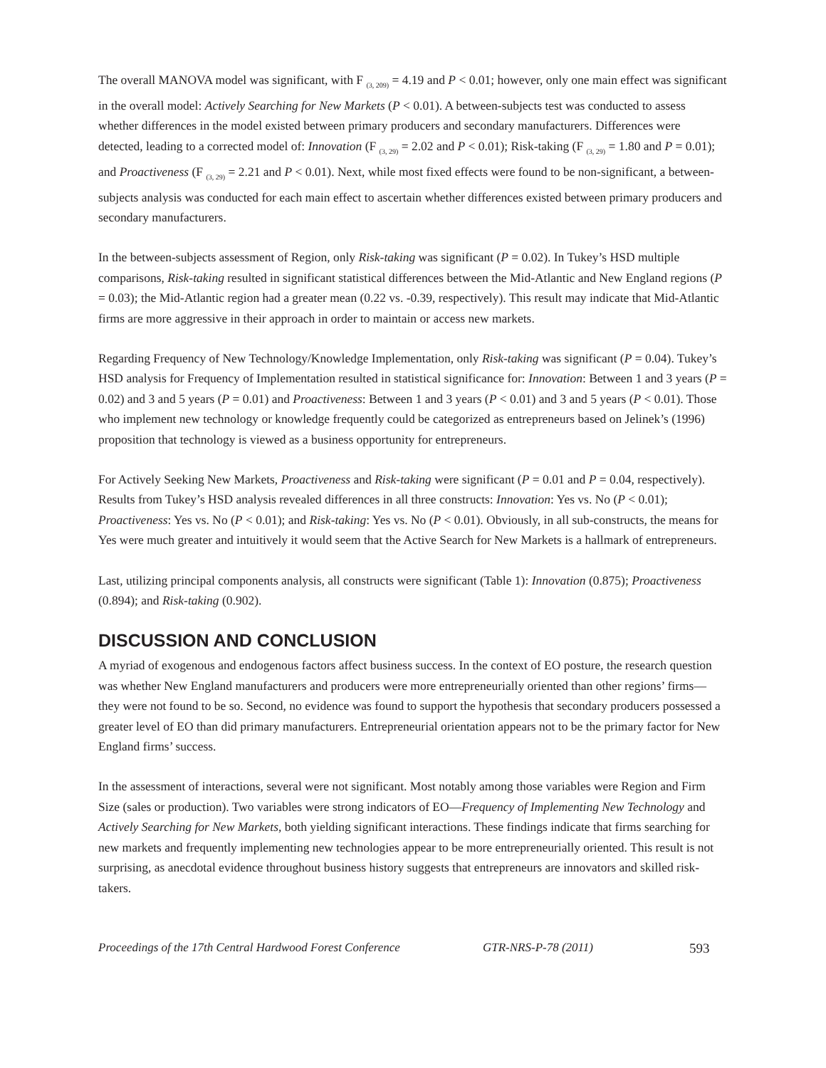The overall MANOVA model was significant, with F <sub>(3, 209)</sub> = 4.19 and P < 0.01; however, only one main effect was significant in the overall model: Actively Searching for New Markets (P < 0.01). A between-subjects test was conducted to assess whether differences in the model existed between primary producers and secondary manufacturers. Differences were detected, leading to a corrected model of: Innovation (F <sub>(3, 29)</sub> = 2.02 and P < 0.01); Risk-taking (F <sub>(3, 29)</sub> = 1.80 and P = 0.01); and Proactiveness (F <sub>(3, 29)</sub> = 2.21 and P < 0.01). Next, while most fixed effects were found to be non-significant, a between-subjects analysis was conducted for each main effect to ascertain whether differences existed between primary producers and secondary manufacturers.
In the between-subjects assessment of Region, only Risk-taking was significant (P = 0.02). In Tukey’s HSD multiple comparisons, Risk-taking resulted in significant statistical differences between the Mid-Atlantic and New England regions (P = 0.03); the Mid-Atlantic region had a greater mean (0.22 vs. -0.39, respectively). This result may indicate that Mid-Atlantic firms are more aggressive in their approach in order to maintain or access new markets.
Regarding Frequency of New Technology/Knowledge Implementation, only Risk-taking was significant (P = 0.04). Tukey’s HSD analysis for Frequency of Implementation resulted in statistical significance for: Innovation: Between 1 and 3 years (P = 0.02) and 3 and 5 years (P = 0.01) and Proactiveness: Between 1 and 3 years (P < 0.01) and 3 and 5 years (P < 0.01). Those who implement new technology or knowledge frequently could be categorized as entrepreneurs based on Jelinek’s (1996) proposition that technology is viewed as a business opportunity for entrepreneurs.
For Actively Seeking New Markets, Proactiveness and Risk-taking were significant (P = 0.01 and P = 0.04, respectively). Results from Tukey’s HSD analysis revealed differences in all three constructs: Innovation: Yes vs. No (P < 0.01); Proactiveness: Yes vs. No (P < 0.01); and Risk-taking: Yes vs. No (P < 0.01). Obviously, in all sub-constructs, the means for Yes were much greater and intuitively it would seem that the Active Search for New Markets is a hallmark of entrepreneurs.
Last, utilizing principal components analysis, all constructs were significant (Table 1): Innovation (0.875); Proactiveness (0.894); and Risk-taking (0.902).
DISCUSSION AND CONCLUSION
A myriad of exogenous and endogenous factors affect business success. In the context of EO posture, the research question was whether New England manufacturers and producers were more entrepreneurially oriented than other regions’ firms—they were not found to be so. Second, no evidence was found to support the hypothesis that secondary producers possessed a greater level of EO than did primary manufacturers. Entrepreneurial orientation appears not to be the primary factor for New England firms’ success.
In the assessment of interactions, several were not significant. Most notably among those variables were Region and Firm Size (sales or production). Two variables were strong indicators of EO—Frequency of Implementing New Technology and Actively Searching for New Markets, both yielding significant interactions. These findings indicate that firms searching for new markets and frequently implementing new technologies appear to be more entrepreneurially oriented. This result is not surprising, as anecdotal evidence throughout business history suggests that entrepreneurs are innovators and skilled risk-takers.
Proceedings of the 17th Central Hardwood Forest Conference GTR-NRS-P-78 (2011) 593